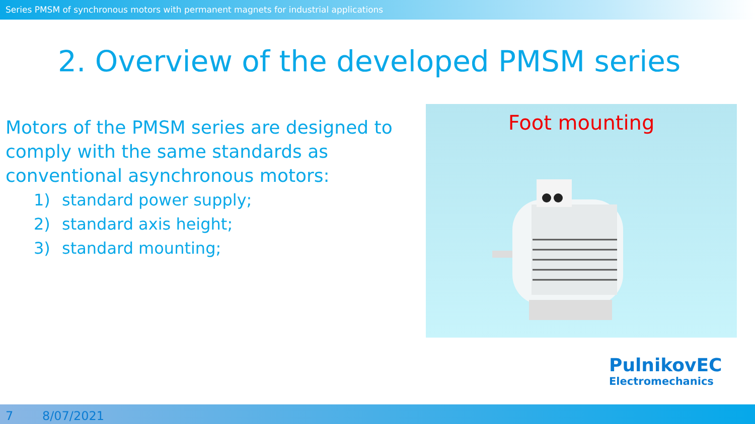Series PMSM of synchronous motors with permanent magnets for industrial applications
2. Overview of the developed PMSM series
Motors of the PMSM series are designed to comply with the same standards as conventional asynchronous motors:
1) standard power supply;
2) standard axis height;
3) standard mounting;
Foot mounting
PulnikovEC
Electromechanics
7 8/07/2021